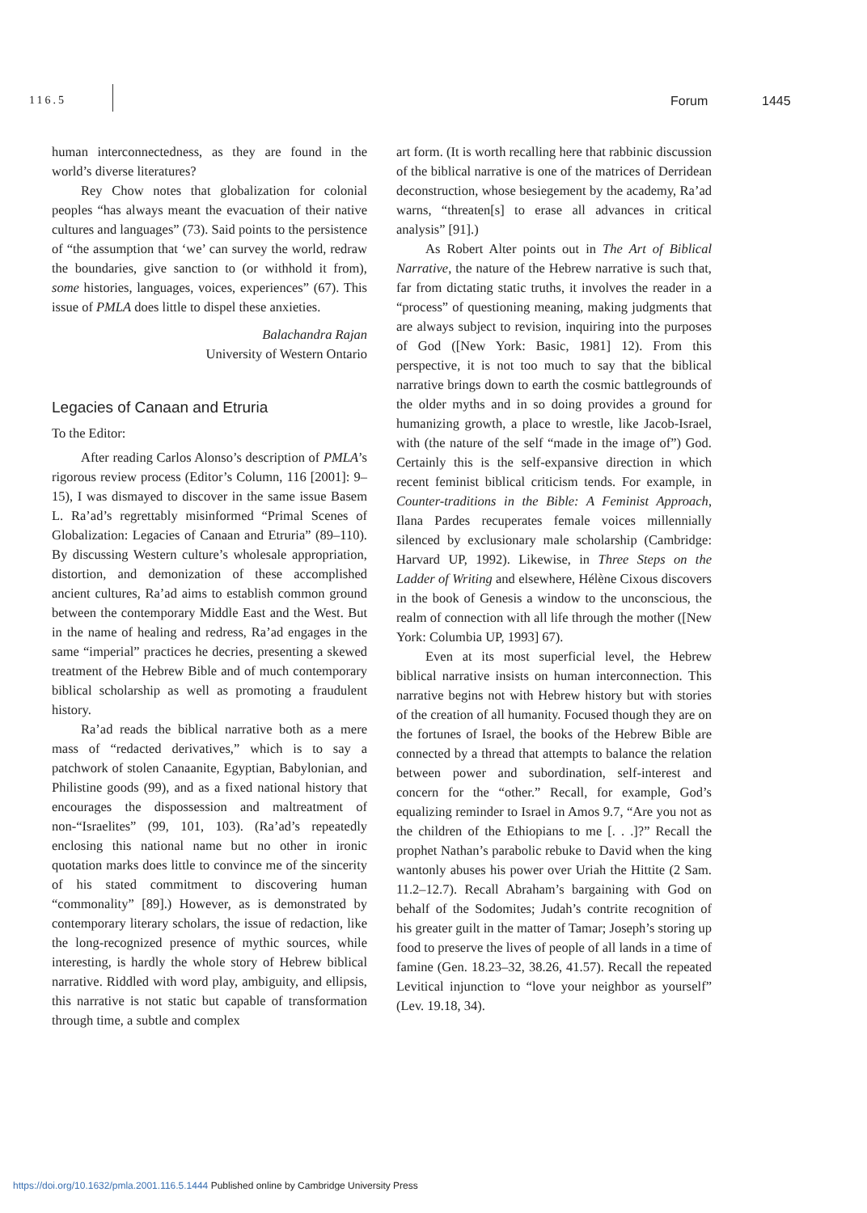116.5 Forum 1445
human interconnectedness, as they are found in the world’s diverse literatures?
Rey Chow notes that globalization for colonial peoples “has always meant the evacuation of their native cultures and languages” (73). Said points to the persistence of “the assumption that ‘we’ can survey the world, redraw the boundaries, give sanction to (or withhold it from), some histories, languages, voices, experiences” (67). This issue of PMLA does little to dispel these anxieties.
Balachandra Rajan
University of Western Ontario
Legacies of Canaan and Etruria
To the Editor:
After reading Carlos Alonso’s description of PMLA’s rigorous review process (Editor’s Column, 116 [2001]: 9–15), I was dismayed to discover in the same issue Basem L. Ra’ad’s regrettably misinformed “Primal Scenes of Globalization: Legacies of Canaan and Etruria” (89–110). By discussing Western culture’s wholesale appropriation, distortion, and demonization of these accomplished ancient cultures, Ra’ad aims to establish common ground between the contemporary Middle East and the West. But in the name of healing and redress, Ra’ad engages in the same “imperial” practices he decries, presenting a skewed treatment of the Hebrew Bible and of much contemporary biblical scholarship as well as promoting a fraudulent history.
Ra’ad reads the biblical narrative both as a mere mass of “redacted derivatives,” which is to say a patchwork of stolen Canaanite, Egyptian, Babylonian, and Philistine goods (99), and as a fixed national history that encourages the dispossession and maltreatment of non-“Israelites” (99, 101, 103). (Ra’ad’s repeatedly enclosing this national name but no other in ironic quotation marks does little to convince me of the sincerity of his stated commitment to discovering human “commonality” [89].) However, as is demonstrated by contemporary literary scholars, the issue of redaction, like the long-recognized presence of mythic sources, while interesting, is hardly the whole story of Hebrew biblical narrative. Riddled with word play, ambiguity, and ellipsis, this narrative is not static but capable of transformation through time, a subtle and complex
art form. (It is worth recalling here that rabbinic discussion of the biblical narrative is one of the matrices of Derridean deconstruction, whose besiegement by the academy, Ra’ad warns, “threaten[s] to erase all advances in critical analysis” [91].)
As Robert Alter points out in The Art of Biblical Narrative, the nature of the Hebrew narrative is such that, far from dictating static truths, it involves the reader in a “process” of questioning meaning, making judgments that are always subject to revision, inquiring into the purposes of God ([New York: Basic, 1981] 12). From this perspective, it is not too much to say that the biblical narrative brings down to earth the cosmic battlegrounds of the older myths and in so doing provides a ground for humanizing growth, a place to wrestle, like Jacob-Israel, with (the nature of the self “made in the image of”) God. Certainly this is the self-expansive direction in which recent feminist biblical criticism tends. For example, in Counter-traditions in the Bible: A Feminist Approach, Ilana Pardes recuperates female voices millennially silenced by exclusionary male scholarship (Cambridge: Harvard UP, 1992). Likewise, in Three Steps on the Ladder of Writing and elsewhere, Hélène Cixous discovers in the book of Genesis a window to the unconscious, the realm of connection with all life through the mother ([New York: Columbia UP, 1993] 67).
Even at its most superficial level, the Hebrew biblical narrative insists on human interconnection. This narrative begins not with Hebrew history but with stories of the creation of all humanity. Focused though they are on the fortunes of Israel, the books of the Hebrew Bible are connected by a thread that attempts to balance the relation between power and subordination, self-interest and concern for the “other.” Recall, for example, God’s equalizing reminder to Israel in Amos 9.7, “Are you not as the children of the Ethiopians to me [. . .]?” Recall the prophet Nathan’s parabolic rebuke to David when the king wantonly abuses his power over Uriah the Hittite (2 Sam. 11.2–12.7). Recall Abraham’s bargaining with God on behalf of the Sodomites; Judah’s contrite recognition of his greater guilt in the matter of Tamar; Joseph’s storing up food to preserve the lives of people of all lands in a time of famine (Gen. 18.23–32, 38.26, 41.57). Recall the repeated Levitical injunction to “love your neighbor as yourself” (Lev. 19.18, 34).
https://doi.org/10.1632/pmla.2001.116.5.1444 Published online by Cambridge University Press